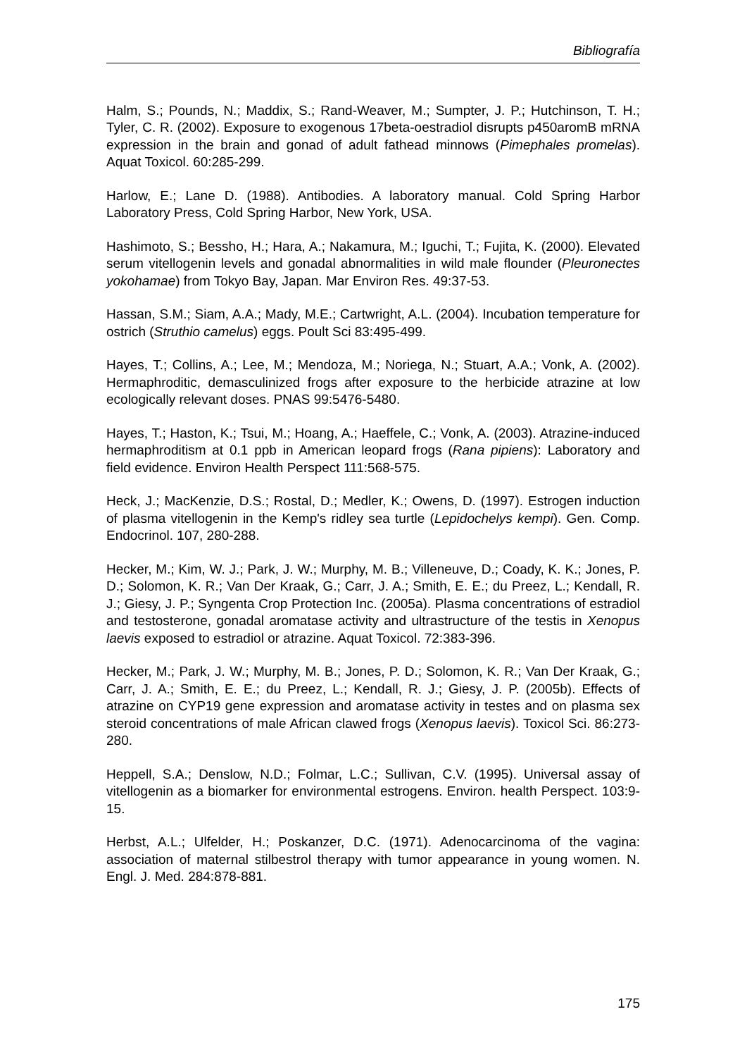Bibliografía
Halm, S.; Pounds, N.; Maddix, S.; Rand-Weaver, M.; Sumpter, J. P.; Hutchinson, T. H.; Tyler, C. R. (2002). Exposure to exogenous 17beta-oestradiol disrupts p450aromB mRNA expression in the brain and gonad of adult fathead minnows (Pimephales promelas). Aquat Toxicol. 60:285-299.
Harlow, E.; Lane D. (1988). Antibodies. A laboratory manual. Cold Spring Harbor Laboratory Press, Cold Spring Harbor, New York, USA.
Hashimoto, S.; Bessho, H.; Hara, A.; Nakamura, M.; Iguchi, T.; Fujita, K. (2000). Elevated serum vitellogenin levels and gonadal abnormalities in wild male flounder (Pleuronectes yokohamae) from Tokyo Bay, Japan. Mar Environ Res. 49:37-53.
Hassan, S.M.; Siam, A.A.; Mady, M.E.; Cartwright, A.L. (2004). Incubation temperature for ostrich (Struthio camelus) eggs. Poult Sci 83:495-499.
Hayes, T.; Collins, A.; Lee, M.; Mendoza, M.; Noriega, N.; Stuart, A.A.; Vonk, A. (2002). Hermaphroditic, demasculinized frogs after exposure to the herbicide atrazine at low ecologically relevant doses. PNAS 99:5476-5480.
Hayes, T.; Haston, K.; Tsui, M.; Hoang, A.; Haeffele, C.; Vonk, A. (2003). Atrazine-induced hermaphroditism at 0.1 ppb in American leopard frogs (Rana pipiens): Laboratory and field evidence. Environ Health Perspect 111:568-575.
Heck, J.; MacKenzie, D.S.; Rostal, D.; Medler, K.; Owens, D. (1997). Estrogen induction of plasma vitellogenin in the Kemp's ridley sea turtle (Lepidochelys kempi). Gen. Comp. Endocrinol. 107, 280-288.
Hecker, M.; Kim, W. J.; Park, J. W.; Murphy, M. B.; Villeneuve, D.; Coady, K. K.; Jones, P. D.; Solomon, K. R.; Van Der Kraak, G.; Carr, J. A.; Smith, E. E.; du Preez, L.; Kendall, R. J.; Giesy, J. P.; Syngenta Crop Protection Inc. (2005a). Plasma concentrations of estradiol and testosterone, gonadal aromatase activity and ultrastructure of the testis in Xenopus laevis exposed to estradiol or atrazine. Aquat Toxicol. 72:383-396.
Hecker, M.; Park, J. W.; Murphy, M. B.; Jones, P. D.; Solomon, K. R.; Van Der Kraak, G.; Carr, J. A.; Smith, E. E.; du Preez, L.; Kendall, R. J.; Giesy, J. P. (2005b). Effects of atrazine on CYP19 gene expression and aromatase activity in testes and on plasma sex steroid concentrations of male African clawed frogs (Xenopus laevis). Toxicol Sci. 86:273-280.
Heppell, S.A.; Denslow, N.D.; Folmar, L.C.; Sullivan, C.V. (1995). Universal assay of vitellogenin as a biomarker for environmental estrogens. Environ. health Perspect. 103:9-15.
Herbst, A.L.; Ulfelder, H.; Poskanzer, D.C. (1971). Adenocarcinoma of the vagina: association of maternal stilbestrol therapy with tumor appearance in young women. N. Engl. J. Med. 284:878-881.
175